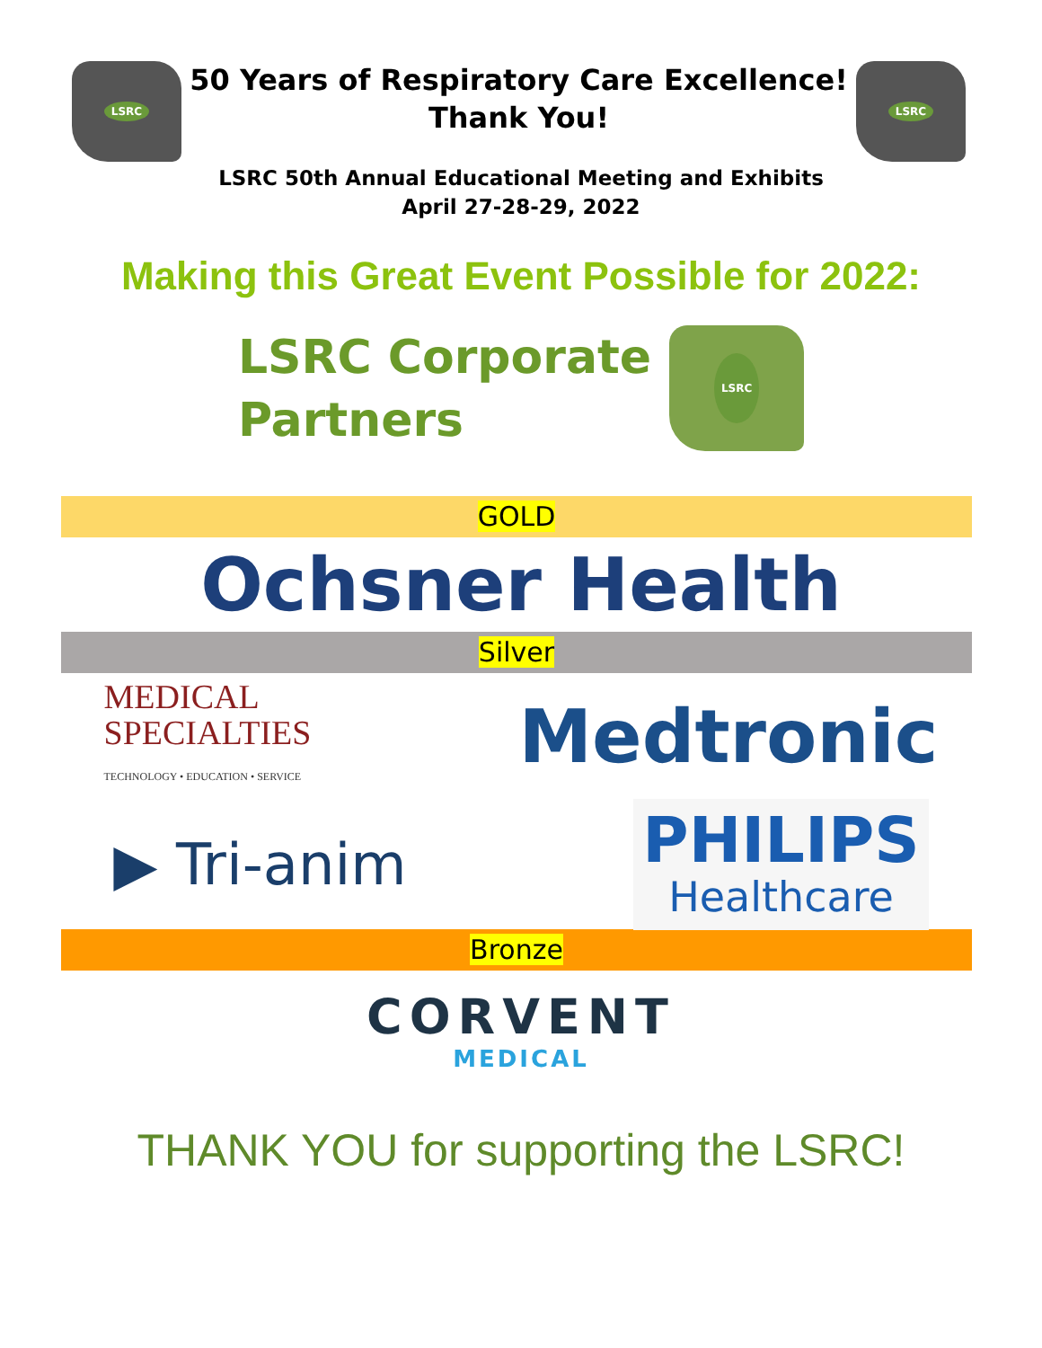LSRC
50 Years of Respiratory Care Excellence!
Thank You!
LSRC
LSRC 50th Annual Educational Meeting and Exhibits
April 27-28-29, 2022
Making this Great Event Possible for 2022:
LSRC Corporate
Partners
LSRC
GOLD
Ochsner Health
Silver
MEDICAL
SPECIALTIES
TECHNOLOGY • EDUCATION • SERVICE
Medtronic
▶ Tri-anim
PHILIPS
Healthcare
Bronze
CORVENT
MEDICAL
THANK YOU for supporting the LSRC!